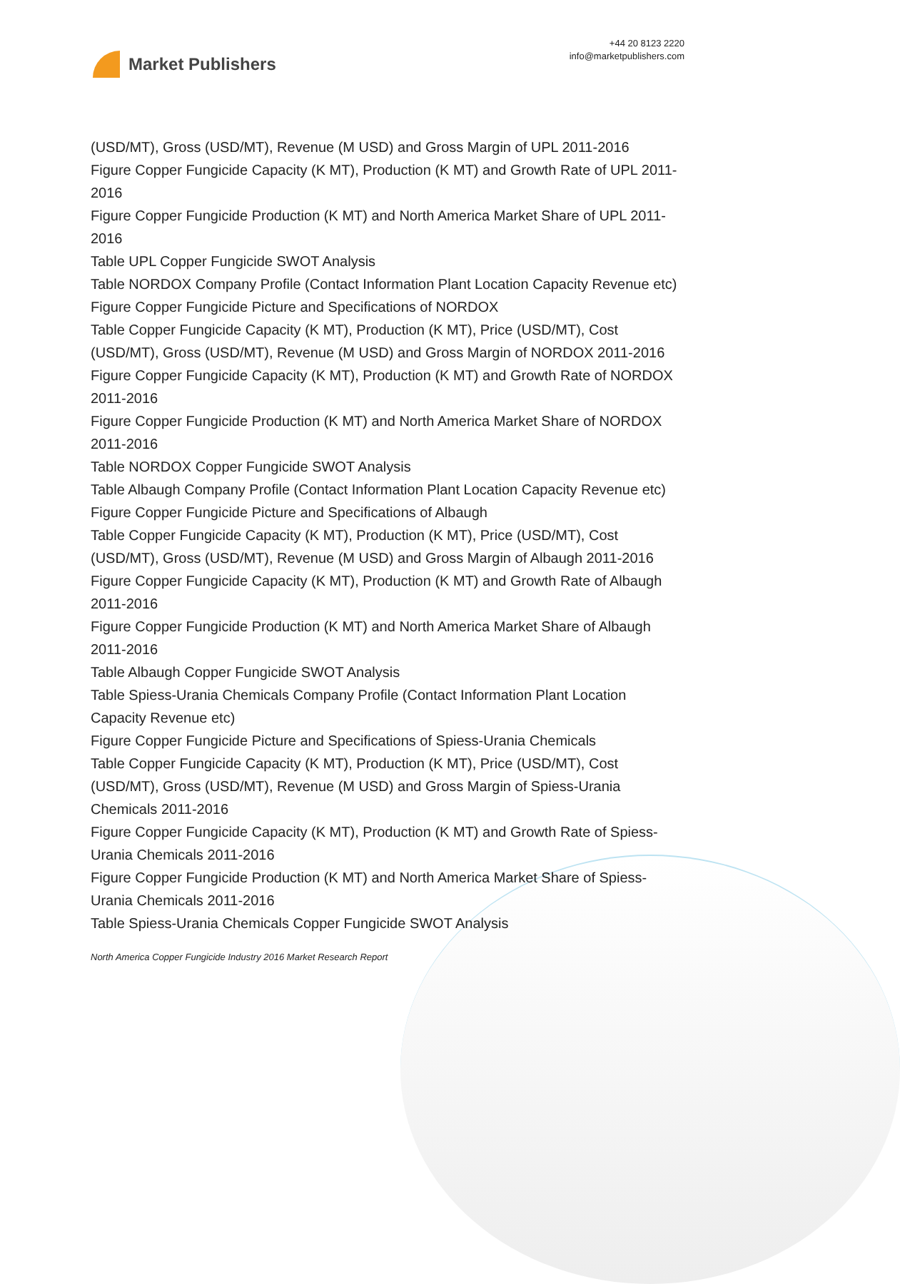Market Publishers
+44 20 8123 2220
info@marketpublishers.com
(USD/MT), Gross (USD/MT), Revenue (M USD) and Gross Margin of UPL 2011-2016
Figure Copper Fungicide Capacity (K MT), Production (K MT) and Growth Rate of UPL 2011-2016
Figure Copper Fungicide Production (K MT) and North America Market Share of UPL 2011-2016
Table UPL Copper Fungicide SWOT Analysis
Table NORDOX Company Profile (Contact Information Plant Location Capacity Revenue etc)
Figure Copper Fungicide Picture and Specifications of NORDOX
Table Copper Fungicide Capacity (K MT), Production (K MT), Price (USD/MT), Cost (USD/MT), Gross (USD/MT), Revenue (M USD) and Gross Margin of NORDOX 2011-2016
Figure Copper Fungicide Capacity (K MT), Production (K MT) and Growth Rate of NORDOX 2011-2016
Figure Copper Fungicide Production (K MT) and North America Market Share of NORDOX 2011-2016
Table NORDOX Copper Fungicide SWOT Analysis
Table Albaugh Company Profile (Contact Information Plant Location Capacity Revenue etc)
Figure Copper Fungicide Picture and Specifications of Albaugh
Table Copper Fungicide Capacity (K MT), Production (K MT), Price (USD/MT), Cost (USD/MT), Gross (USD/MT), Revenue (M USD) and Gross Margin of Albaugh 2011-2016
Figure Copper Fungicide Capacity (K MT), Production (K MT) and Growth Rate of Albaugh 2011-2016
Figure Copper Fungicide Production (K MT) and North America Market Share of Albaugh 2011-2016
Table Albaugh Copper Fungicide SWOT Analysis
Table Spiess-Urania Chemicals Company Profile (Contact Information Plant Location Capacity Revenue etc)
Figure Copper Fungicide Picture and Specifications of Spiess-Urania Chemicals
Table Copper Fungicide Capacity (K MT), Production (K MT), Price (USD/MT), Cost (USD/MT), Gross (USD/MT), Revenue (M USD) and Gross Margin of Spiess-Urania Chemicals 2011-2016
Figure Copper Fungicide Capacity (K MT), Production (K MT) and Growth Rate of Spiess-Urania Chemicals 2011-2016
Figure Copper Fungicide Production (K MT) and North America Market Share of Spiess-Urania Chemicals 2011-2016
Table Spiess-Urania Chemicals Copper Fungicide SWOT Analysis
North America Copper Fungicide Industry 2016 Market Research Report